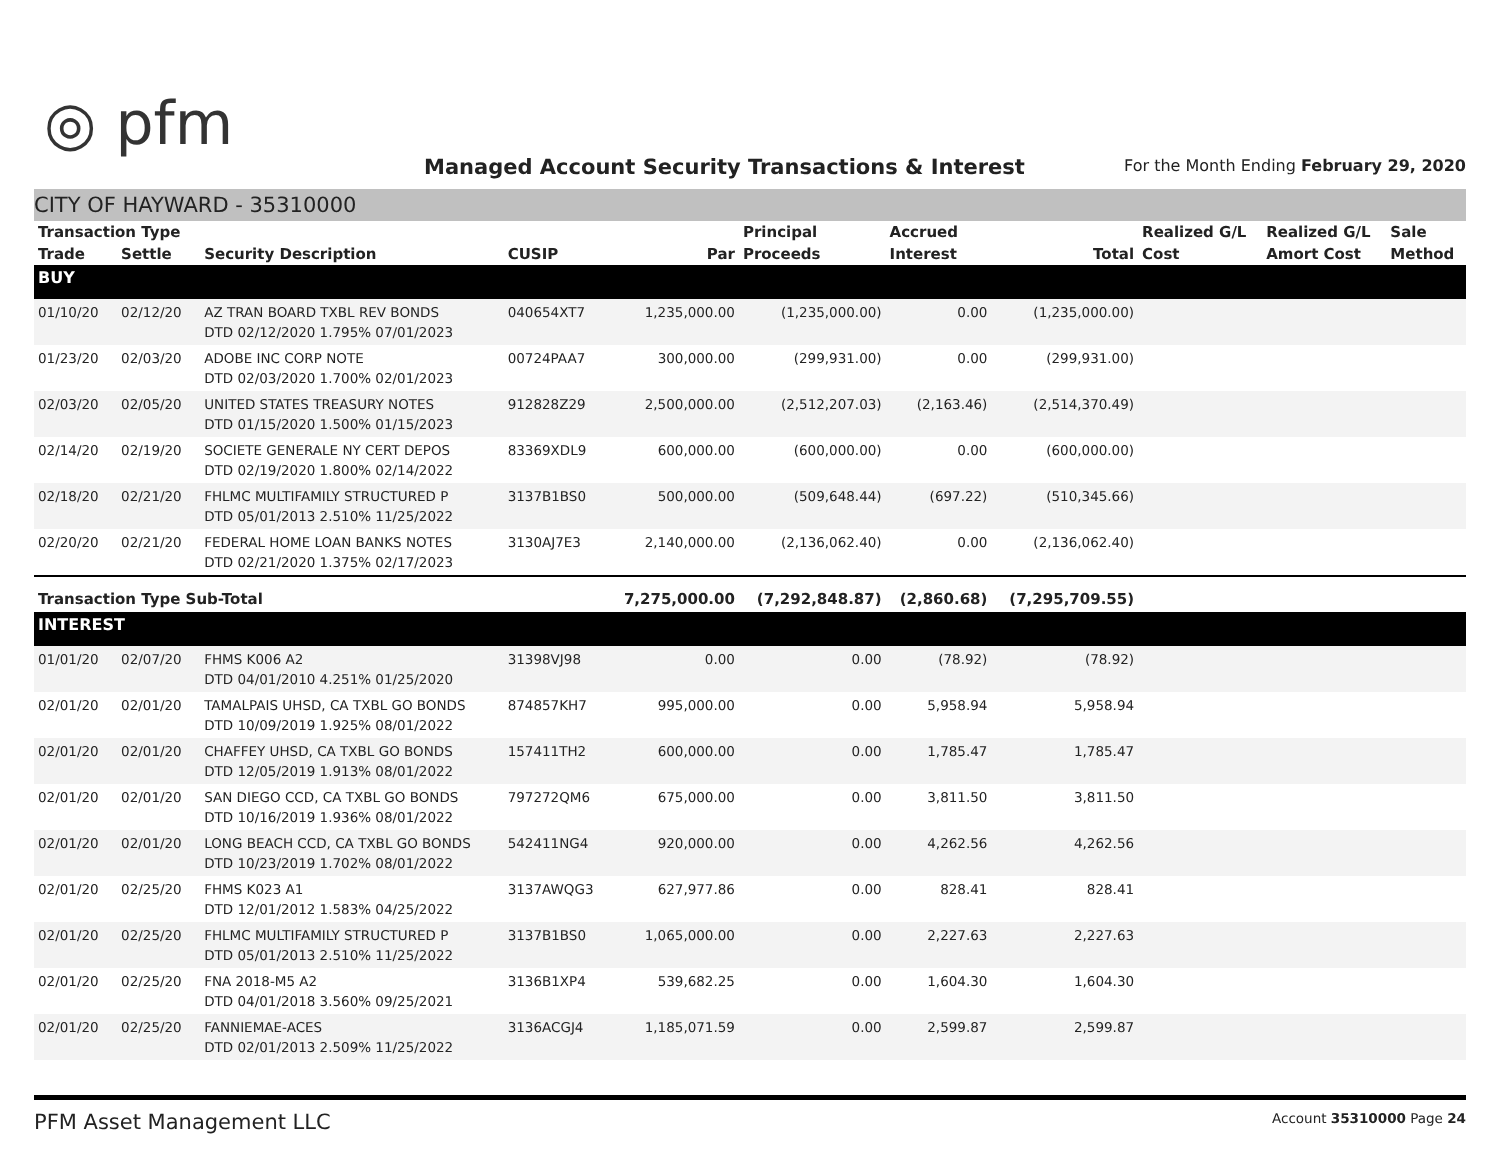◎ pfm
Managed Account Security Transactions & Interest
For the Month Ending February 29, 2020
CITY OF HAYWARD - 35310000
| Transaction Type | | | | | Principal | Accrued | | Realized G/L | Realized G/L | Sale |
| --- | --- | --- | --- | --- | --- | --- | --- | --- | --- | --- |
| Trade | Settle | Security Description | CUSIP | Par | Proceeds | Interest | Total | Cost | Amort Cost | Method |
| BUY | | | | | | | | | | |
| 01/10/20 | 02/12/20 | AZ TRAN BOARD TXBL REV BONDS DTD 02/12/2020 1.795% 07/01/2023 | 040654XT7 | 1,235,000.00 | (1,235,000.00) | 0.00 | (1,235,000.00) | | | |
| 01/23/20 | 02/03/20 | ADOBE INC CORP NOTE DTD 02/03/2020 1.700% 02/01/2023 | 00724PAA7 | 300,000.00 | (299,931.00) | 0.00 | (299,931.00) | | | |
| 02/03/20 | 02/05/20 | UNITED STATES TREASURY NOTES DTD 01/15/2020 1.500% 01/15/2023 | 912828Z29 | 2,500,000.00 | (2,512,207.03) | (2,163.46) | (2,514,370.49) | | | |
| 02/14/20 | 02/19/20 | SOCIETE GENERALE NY CERT DEPOS DTD 02/19/2020 1.800% 02/14/2022 | 83369XDL9 | 600,000.00 | (600,000.00) | 0.00 | (600,000.00) | | | |
| 02/18/20 | 02/21/20 | FHLMC MULTIFAMILY STRUCTURED P DTD 05/01/2013 2.510% 11/25/2022 | 3137B1BS0 | 500,000.00 | (509,648.44) | (697.22) | (510,345.66) | | | |
| 02/20/20 | 02/21/20 | FEDERAL HOME LOAN BANKS NOTES DTD 02/21/2020 1.375% 02/17/2023 | 3130AJ7E3 | 2,140,000.00 | (2,136,062.40) | 0.00 | (2,136,062.40) | | | |
| Transaction Type Sub-Total | | | | 7,275,000.00 | (7,292,848.87) | (2,860.68) | (7,295,709.55) | | | |
| INTEREST | | | | | | | | | | |
| 01/01/20 | 02/07/20 | FHMS K006 A2 DTD 04/01/2010 4.251% 01/25/2020 | 31398VJ98 | 0.00 | 0.00 | (78.92) | (78.92) | | | |
| 02/01/20 | 02/01/20 | TAMALPAIS UHSD, CA TXBL GO BONDS DTD 10/09/2019 1.925% 08/01/2022 | 874857KH7 | 995,000.00 | 0.00 | 5,958.94 | 5,958.94 | | | |
| 02/01/20 | 02/01/20 | CHAFFEY UHSD, CA TXBL GO BONDS DTD 12/05/2019 1.913% 08/01/2022 | 157411TH2 | 600,000.00 | 0.00 | 1,785.47 | 1,785.47 | | | |
| 02/01/20 | 02/01/20 | SAN DIEGO CCD, CA TXBL GO BONDS DTD 10/16/2019 1.936% 08/01/2022 | 797272QM6 | 675,000.00 | 0.00 | 3,811.50 | 3,811.50 | | | |
| 02/01/20 | 02/01/20 | LONG BEACH CCD, CA TXBL GO BONDS DTD 10/23/2019 1.702% 08/01/2022 | 542411NG4 | 920,000.00 | 0.00 | 4,262.56 | 4,262.56 | | | |
| 02/01/20 | 02/25/20 | FHMS K023 A1 DTD 12/01/2012 1.583% 04/25/2022 | 3137AWQG3 | 627,977.86 | 0.00 | 828.41 | 828.41 | | | |
| 02/01/20 | 02/25/20 | FHLMC MULTIFAMILY STRUCTURED P DTD 05/01/2013 2.510% 11/25/2022 | 3137B1BS0 | 1,065,000.00 | 0.00 | 2,227.63 | 2,227.63 | | | |
| 02/01/20 | 02/25/20 | FNA 2018-M5 A2 DTD 04/01/2018 3.560% 09/25/2021 | 3136B1XP4 | 539,682.25 | 0.00 | 1,604.30 | 1,604.30 | | | |
| 02/01/20 | 02/25/20 | FANNIEMAE-ACES DTD 02/01/2013 2.509% 11/25/2022 | 3136ACGJ4 | 1,185,071.59 | 0.00 | 2,599.87 | 2,599.87 | | | |
PFM Asset Management LLC Account 35310000 Page 24